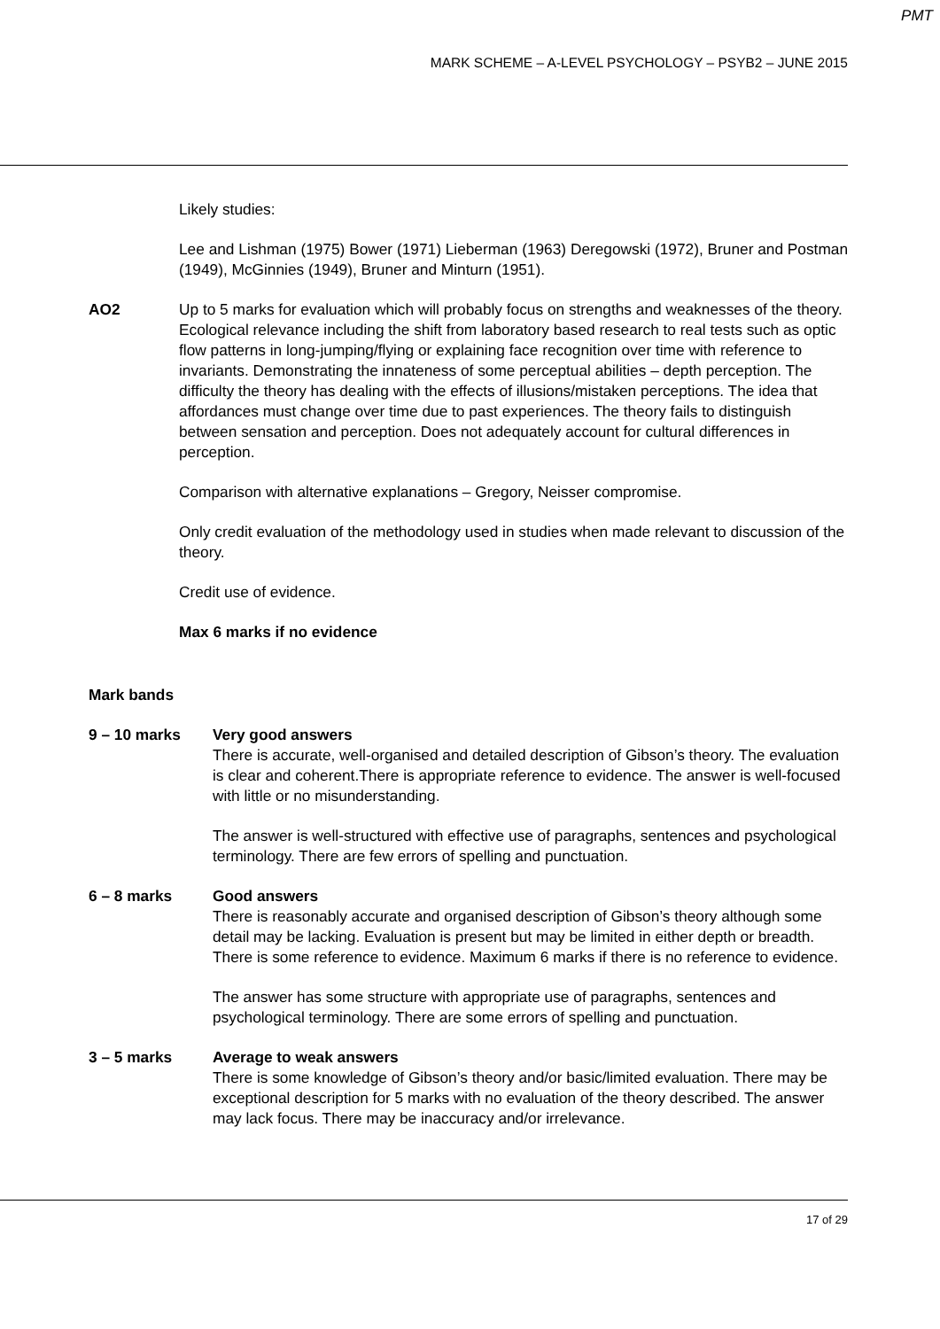PMT
MARK SCHEME – A-LEVEL PSYCHOLOGY – PSYB2 – JUNE 2015
Likely studies:
Lee and Lishman (1975) Bower (1971) Lieberman (1963) Deregowski (1972), Bruner and Postman (1949), McGinnies (1949), Bruner and Minturn (1951).
AO2 Up to 5 marks for evaluation which will probably focus on strengths and weaknesses of the theory. Ecological relevance including the shift from laboratory based research to real tests such as optic flow patterns in long-jumping/flying or explaining face recognition over time with reference to invariants. Demonstrating the innateness of some perceptual abilities – depth perception. The difficulty the theory has dealing with the effects of illusions/mistaken perceptions. The idea that affordances must change over time due to past experiences. The theory fails to distinguish between sensation and perception. Does not adequately account for cultural differences in perception.
Comparison with alternative explanations – Gregory, Neisser compromise.
Only credit evaluation of the methodology used in studies when made relevant to discussion of the theory.
Credit use of evidence.
Max 6 marks if no evidence
Mark bands
9 – 10 marks Very good answers
There is accurate, well-organised and detailed description of Gibson’s theory. The evaluation is clear and coherent.There is appropriate reference to evidence. The answer is well-focused with little or no misunderstanding.
The answer is well-structured with effective use of paragraphs, sentences and psychological terminology. There are few errors of spelling and punctuation.
6 – 8 marks Good answers
There is reasonably accurate and organised description of Gibson’s theory although some detail may be lacking. Evaluation is present but may be limited in either depth or breadth. There is some reference to evidence. Maximum 6 marks if there is no reference to evidence.
The answer has some structure with appropriate use of paragraphs, sentences and psychological terminology. There are some errors of spelling and punctuation.
3 – 5 marks Average to weak answers
There is some knowledge of Gibson’s theory and/or basic/limited evaluation. There may be exceptional description for 5 marks with no evaluation of the theory described. The answer may lack focus. There may be inaccuracy and/or irrelevance.
17 of 29